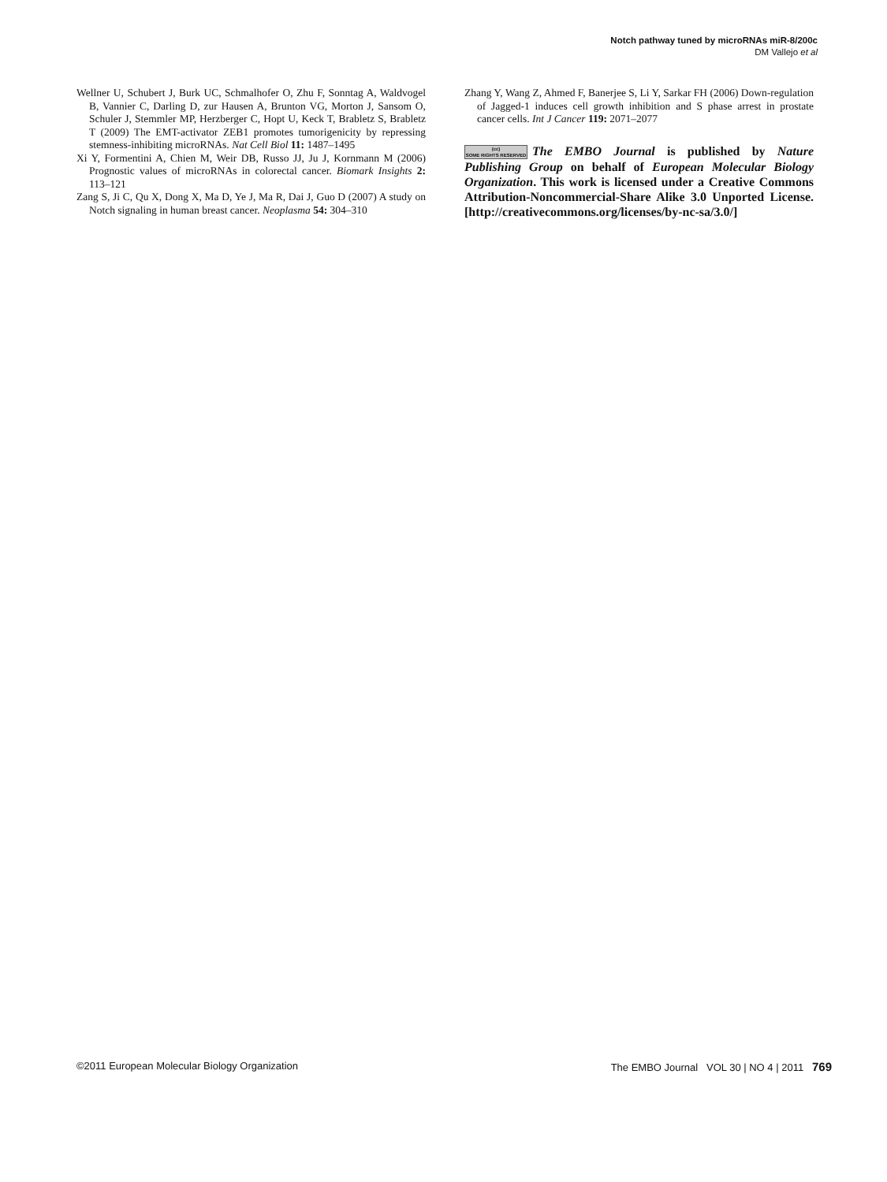Notch pathway tuned by microRNAs miR-8/200c
DM Vallejo et al
Wellner U, Schubert J, Burk UC, Schmalhofer O, Zhu F, Sonntag A, Waldvogel B, Vannier C, Darling D, zur Hausen A, Brunton VG, Morton J, Sansom O, Schuler J, Stemmler MP, Herzberger C, Hopt U, Keck T, Brabletz S, Brabletz T (2009) The EMT-activator ZEB1 promotes tumorigenicity by repressing stemness-inhibiting microRNAs. Nat Cell Biol 11: 1487–1495
Xi Y, Formentini A, Chien M, Weir DB, Russo JJ, Ju J, Kornmann M (2006) Prognostic values of microRNAs in colorectal cancer. Biomark Insights 2: 113–121
Zang S, Ji C, Qu X, Dong X, Ma D, Ye J, Ma R, Dai J, Guo D (2007) A study on Notch signaling in human breast cancer. Neoplasma 54: 304–310
Zhang Y, Wang Z, Ahmed F, Banerjee S, Li Y, Sarkar FH (2006) Down-regulation of Jagged-1 induces cell growth inhibition and S phase arrest in prostate cancer cells. Int J Cancer 119: 2071–2077
(cc)
SOME RIGHTS RESERVED The EMBO Journal is published by Nature Publishing Group on behalf of European Molecular Biology Organization. This work is licensed under a Creative Commons Attribution-Noncommercial-Share Alike 3.0 Unported License. [http://creativecommons.org/licenses/by-nc-sa/3.0/]
©2011 European Molecular Biology Organization The EMBO Journal VOL 30 | NO 4 | 2011 769